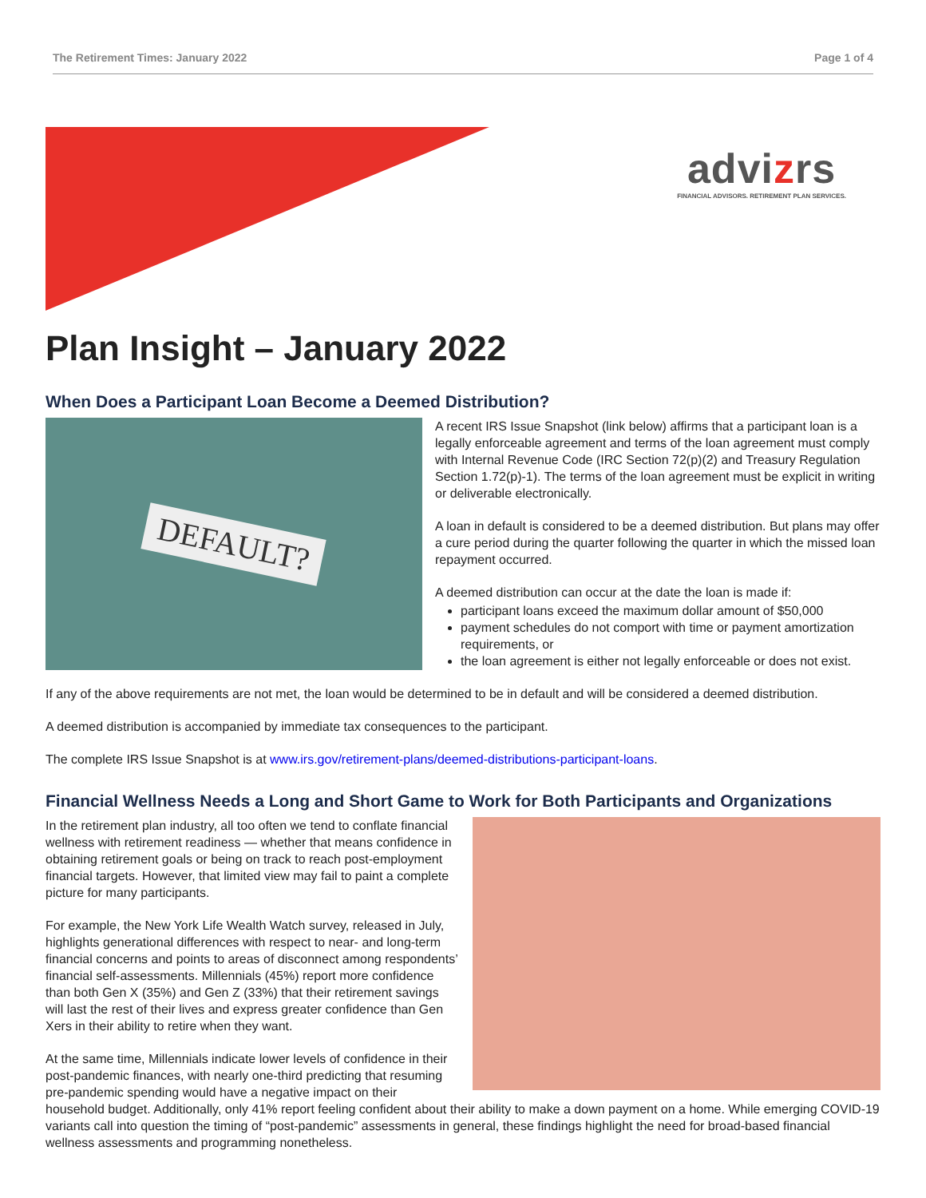The Retirement Times: January 2022 Page 1 of 4
advizrs
FINANCIAL ADVISORS. RETIREMENT PLAN SERVICES.
Plan Insight – January 2022
When Does a Participant Loan Become a Deemed Distribution?
DEFAULT?
A recent IRS Issue Snapshot (link below) affirms that a participant loan is a legally enforceable agreement and terms of the loan agreement must comply with Internal Revenue Code (IRC Section 72(p)(2) and Treasury Regulation Section 1.72(p)-1). The terms of the loan agreement must be explicit in writing or deliverable electronically.
A loan in default is considered to be a deemed distribution. But plans may offer a cure period during the quarter following the quarter in which the missed loan repayment occurred.
A deemed distribution can occur at the date the loan is made if:
participant loans exceed the maximum dollar amount of $50,000
payment schedules do not comport with time or payment amortization requirements, or
the loan agreement is either not legally enforceable or does not exist.
If any of the above requirements are not met, the loan would be determined to be in default and will be considered a deemed distribution.
A deemed distribution is accompanied by immediate tax consequences to the participant.
The complete IRS Issue Snapshot is at www.irs.gov/retirement-plans/deemed-distributions-participant-loans.
Financial Wellness Needs a Long and Short Game to Work for Both Participants and Organizations
In the retirement plan industry, all too often we tend to conflate financial wellness with retirement readiness — whether that means confidence in obtaining retirement goals or being on track to reach post-employment financial targets. However, that limited view may fail to paint a complete picture for many participants.
For example, the New York Life Wealth Watch survey, released in July, highlights generational differences with respect to near- and long-term financial concerns and points to areas of disconnect among respondents’ financial self-assessments. Millennials (45%) report more confidence than both Gen X (35%) and Gen Z (33%) that their retirement savings will last the rest of their lives and express greater confidence than Gen Xers in their ability to retire when they want.
At the same time, Millennials indicate lower levels of confidence in their post-pandemic finances, with nearly one-third predicting that resuming pre-pandemic spending would have a negative impact on their household budget. Additionally, only 41% report feeling confident about their ability to make a down payment on a home. While emerging COVID-19 variants call into question the timing of “post-pandemic” assessments in general, these findings highlight the need for broad-based financial wellness assessments and programming nonetheless.